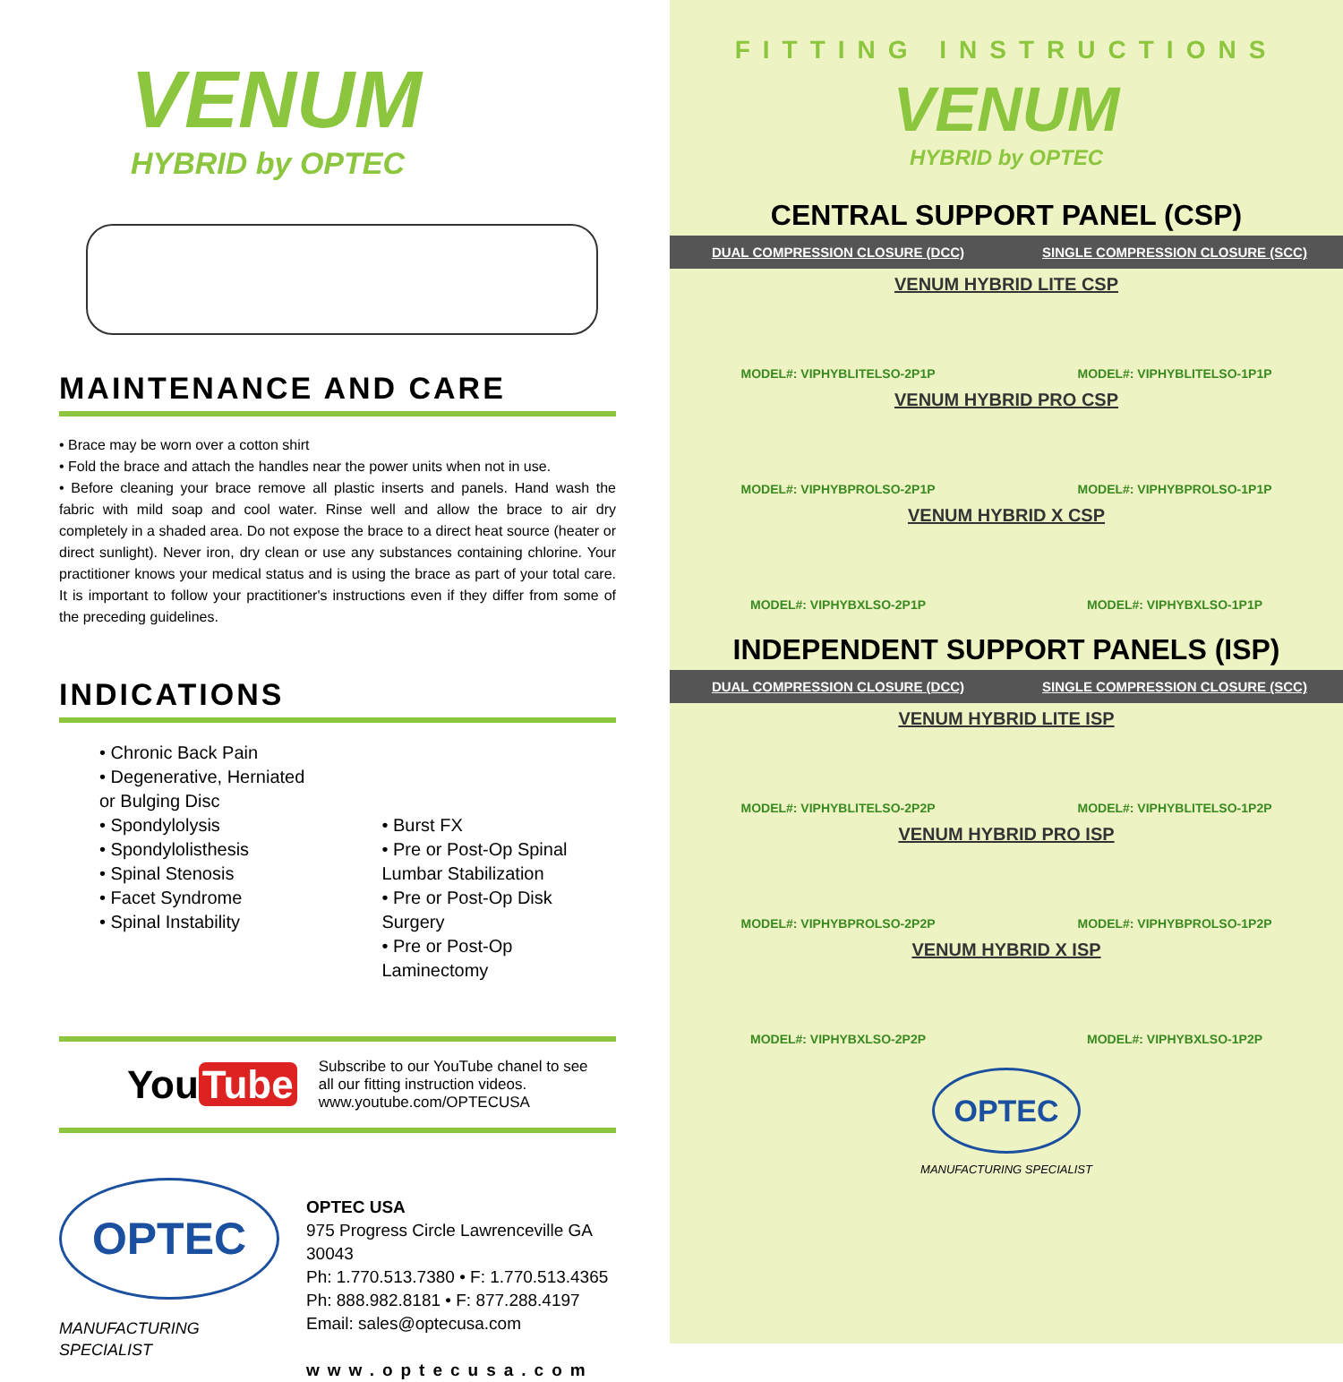VENUM
HYBRID by OPTEC
MAINTENANCE AND CARE
• Brace may be worn over a cotton shirt
• Fold the brace and attach the handles near the power units when not in use.
• Before cleaning your brace remove all plastic inserts and panels. Hand wash the fabric with mild soap and cool water. Rinse well and allow the brace to air dry completely in a shaded area. Do not expose the brace to a direct heat source (heater or direct sunlight). Never iron, dry clean or use any substances containing chlorine. Your practitioner knows your medical status and is using the brace as part of your total care. It is important to follow your practitioner's instructions even if they differ from some of the preceding guidelines.
INDICATIONS
• Chronic Back Pain
• Degenerative, Herniated or Bulging Disc
• Spondylolysis
• Spondylolisthesis
• Spinal Stenosis
• Facet Syndrome
• Spinal Instability
• Burst FX
• Pre or Post-Op Spinal Lumbar Stabilization
• Pre or Post-Op Disk Surgery
• Pre or Post-Op Laminectomy
You Tube
Subscribe to our YouTube chanel to see
all our fitting instruction videos.
www.youtube.com/OPTECUSA
OPTEC
MANUFACTURING SPECIALIST
OPTEC USA
975 Progress Circle Lawrenceville GA 30043
Ph: 1.770.513.7380 • F: 1.770.513.4365
Ph: 888.982.8181 • F: 877.288.4197
Email: sales@optecusa.com
www.optecusa.com
FITTING INSTRUCTIONS
VENUM
HYBRID by OPTEC
CENTRAL SUPPORT PANEL (CSP)
DUAL COMPRESSION CLOSURE (DCC) SINGLE COMPRESSION CLOSURE (SCC)
VENUM HYBRID LITE CSP
MODEL#: VIPHYBLITELSO-2P1P MODEL#: VIPHYBLITELSO-1P1P
VENUM HYBRID PRO CSP
MODEL#: VIPHYBPROLSO-2P1P MODEL#: VIPHYBPROLSO-1P1P
VENUM HYBRID X CSP
MODEL#: VIPHYBXLSO-2P1P MODEL#: VIPHYBXLSO-1P1P
INDEPENDENT SUPPORT PANELS (ISP)
DUAL COMPRESSION CLOSURE (DCC) SINGLE COMPRESSION CLOSURE (SCC)
VENUM HYBRID LITE ISP
MODEL#: VIPHYBLITELSO-2P2P MODEL#: VIPHYBLITELSO-1P2P
VENUM HYBRID PRO ISP
MODEL#: VIPHYBPROLSO-2P2P MODEL#: VIPHYBPROLSO-1P2P
VENUM HYBRID X ISP
MODEL#: VIPHYBXLSO-2P2P MODEL#: VIPHYBXLSO-1P2P
OPTEC
MANUFACTURING SPECIALIST